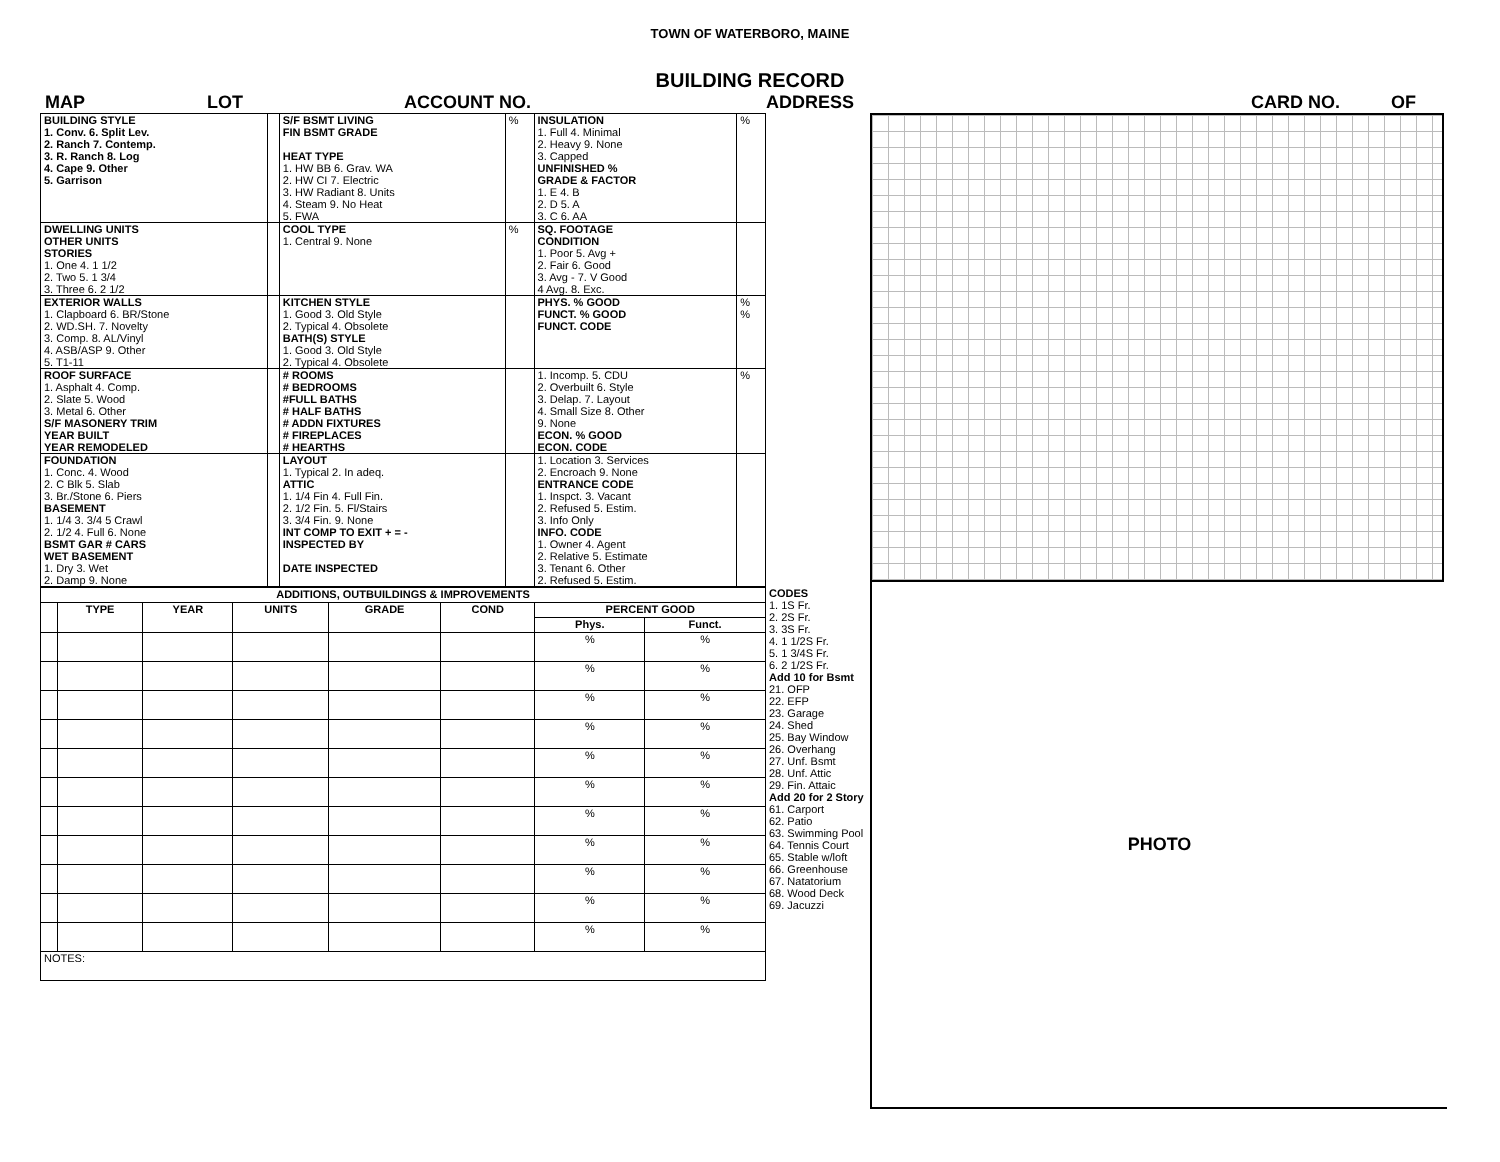TOWN OF WATERBORO, MAINE
BUILDING RECORD
MAP LOT ACCOUNT NO. ADDRESS CARD NO. OF
| BUILDING STYLE 1. Conv. 6. Split Lev. 2. Ranch 7. Contemp. 3. R. Ranch 8. Log 4. Cape 9. Other 5. Garrison | | S/F BSMT LIVING FIN BSMT GRADE HEAT TYPE 1. HW BB 6. Grav. WA 2. HW CI 7. Electric 3. HW Radiant 8. Units 4. Steam 9. No Heat 5. FWA | % | INSULATION 1. Full 4. Minimal 2. Heavy 9. None 3. Capped UNFINISHED % GRADE & FACTOR 1. E 4. B 2. D 5. A 3. C 6. AA | % |
| DWELLING UNITS OTHER UNITS STORIES 1. One 4. 1 1/2 2. Two 5. 1 3/4 3. Three 6. 2 1/2 | | COOL TYPE 1. Central 9. None | % | SQ. FOOTAGE CONDITION 1. Poor 5. Avg + 2. Fair 6. Good 3. Avg - 7. V Good 4 Avg. 8. Exc. | |
| EXTERIOR WALLS 1. Clapboard 6. BR/Stone 2. WD.SH. 7. Novelty 3. Comp. 8. AL/Vinyl 4. ASB/ASP 9. Other 5. T1-11 | | KITCHEN STYLE 1. Good 3. Old Style 2. Typical 4. Obsolete BATH(S) STYLE 1. Good 3. Old Style 2. Typical 4. Obsolete | | PHYS. % GOOD FUNCT. % GOOD FUNCT. CODE | % % |
| ROOF SURFACE 1. Asphalt 4. Comp. 2. Slate 5. Wood 3. Metal 6. Other S/F MASONERY TRIM YEAR BUILT YEAR REMODELED | | # ROOMS # BEDROOMS #FULL BATHS # HALF BATHS # ADDN FIXTURES # FIREPLACES # HEARTHS | | 1. Incomp. 5. CDU 2. Overbuilt 6. Style 3. Delap. 7. Layout 4. Small Size 8. Other 9. None ECON. % GOOD ECON. CODE | % |
| FOUNDATION 1. Conc. 4. Wood 2. C Blk 5. Slab 3. Br./Stone 6. Piers BASEMENT 1. 1/4 3. 3/4 5 Crawl 2. 1/2 4. Full 6. None BSMT GAR # CARS WET BASEMENT 1. Dry 3. Wet 2. Damp 9. None | | LAYOUT 1. Typical 2. In adeq. ATTIC 1. 1/4 Fin 4. Full Fin. 2. 1/2 Fin. 5. Fl/Stairs 3. 3/4 Fin. 9. None INT COMP TO EXIT + = - INSPECTED BY DATE INSPECTED | | 1. Location 3. Services 2. Encroach 9. None ENTRANCE CODE 1. Inspct. 3. Vacant 2. Refused 5. Estim. 3. Info Only INFO. CODE 1. Owner 4. Agent 2. Relative 5. Estimate 3. Tenant 6. Other 2. Refused 5. Estim. | |
| ADDITIONS, OUTBUILDINGS & IMPROVEMENTS | | | | | | | |
| --- | --- | --- | --- | --- | --- | --- | --- |
| | TYPE | YEAR | UNITS | GRADE | COND | PERCENT GOOD | |
| | | | | | | Phys. | Funct. |
| | | | | | | % | % |
| | | | | | | % | % |
| | | | | | | % | % |
| | | | | | | % | % |
| | | | | | | % | % |
| | | | | | | % | % |
| | | | | | | % | % |
| | | | | | | % | % |
| | | | | | | % | % |
| | | | | | | % | % |
| | | | | | | % | % |
| NOTES: | | | | | | | |
CODES
1. 1S Fr.
2. 2S Fr.
3. 3S Fr.
4. 1 1/2S Fr.
5. 1 3/4S Fr.
6. 2 1/2S Fr.
Add 10 for Bsmt
21. OFP
22. EFP
23. Garage
24. Shed
25. Bay Window
26. Overhang
27. Unf. Bsmt
28. Unf. Attic
29. Fin. Attaic
Add 20 for 2 Story
61. Carport
62. Patio
63. Swimming Pool
64. Tennis Court
65. Stable w/loft
66. Greenhouse
67. Natatorium
68. Wood Deck
69. Jacuzzi
PHOTO